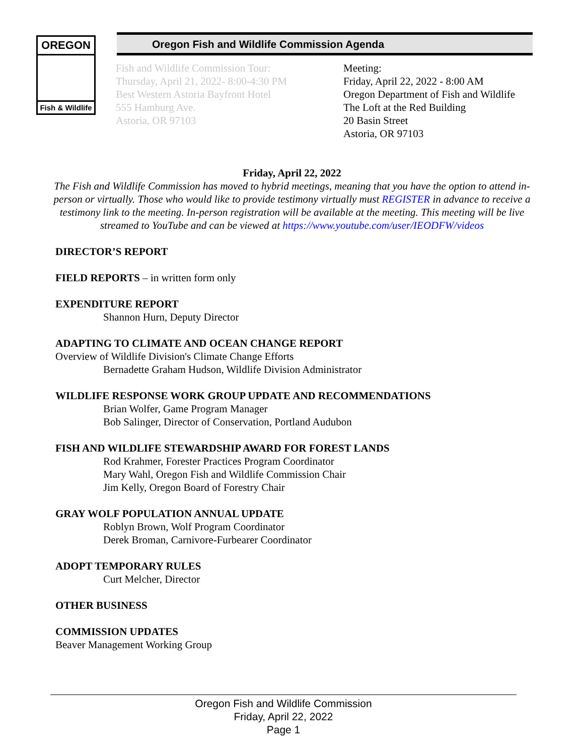OREGON
Fish & Wildlife
Oregon Fish and Wildlife Commission Agenda
Fish and Wildlife Commission Tour:
Thursday, April 21, 2022- 8:00-4:30 PM
Best Western Astoria Bayfront Hotel
555 Hamburg Ave.
Astoria, OR 97103
Meeting:
Friday, April 22, 2022 - 8:00 AM
Oregon Department of Fish and Wildlife
The Loft at the Red Building
20 Basin Street
Astoria, OR 97103
Friday, April 22, 2022
The Fish and Wildlife Commission has moved to hybrid meetings, meaning that you have the option to attend in-person or virtually. Those who would like to provide testimony virtually must REGISTER in advance to receive a testimony link to the meeting. In-person registration will be available at the meeting. This meeting will be live streamed to YouTube and can be viewed at https://www.youtube.com/user/IEODFW/videos
DIRECTOR’S REPORT
FIELD REPORTS – in written form only
EXPENDITURE REPORT
Shannon Hurn, Deputy Director
ADAPTING TO CLIMATE AND OCEAN CHANGE REPORT
Overview of Wildlife Division's Climate Change Efforts
Bernadette Graham Hudson, Wildlife Division Administrator
WILDLIFE RESPONSE WORK GROUP UPDATE AND RECOMMENDATIONS
Brian Wolfer, Game Program Manager
Bob Salinger, Director of Conservation, Portland Audubon
FISH AND WILDLIFE STEWARDSHIP AWARD FOR FOREST LANDS
Rod Krahmer, Forester Practices Program Coordinator
Mary Wahl, Oregon Fish and Wildlife Commission Chair
Jim Kelly, Oregon Board of Forestry Chair
GRAY WOLF POPULATION ANNUAL UPDATE
Roblyn Brown, Wolf Program Coordinator
Derek Broman, Carnivore-Furbearer Coordinator
ADOPT TEMPORARY RULES
Curt Melcher, Director
OTHER BUSINESS
COMMISSION UPDATES
Beaver Management Working Group
Oregon Fish and Wildlife Commission
Friday, April 22, 2022
Page 1